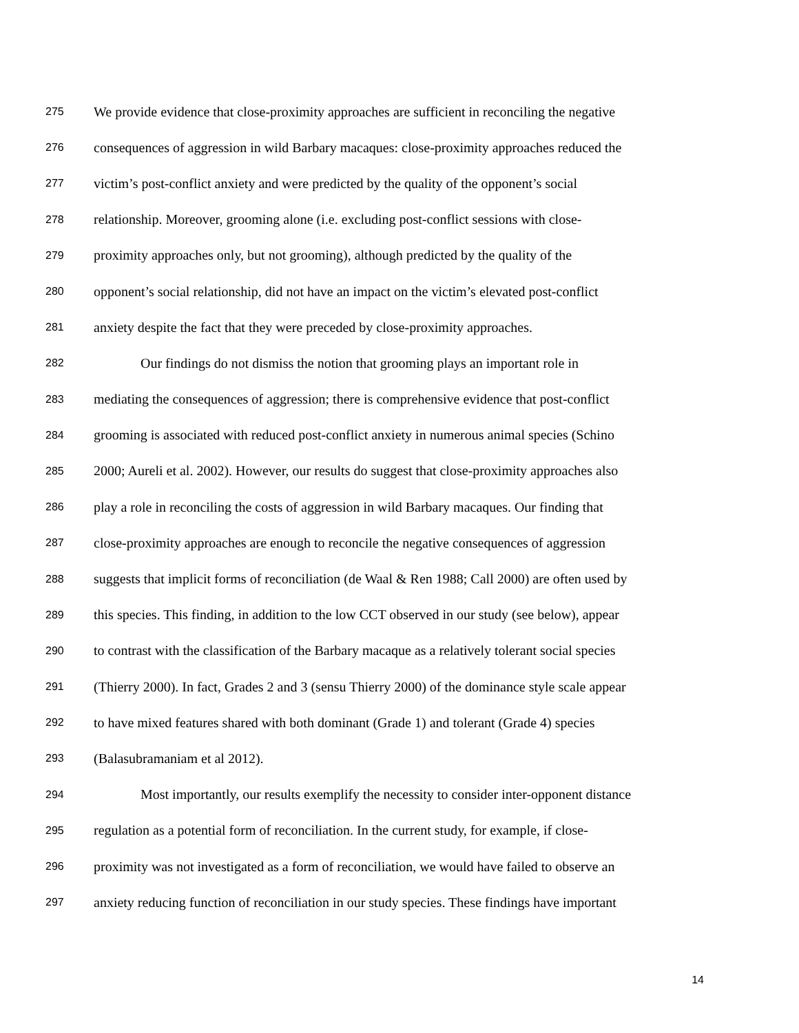275 We provide evidence that close-proximity approaches are sufficient in reconciling the negative
276 consequences of aggression in wild Barbary macaques: close-proximity approaches reduced the
277 victim’s post-conflict anxiety and were predicted by the quality of the opponent’s social
278 relationship. Moreover, grooming alone (i.e. excluding post-conflict sessions with close-
279 proximity approaches only, but not grooming), although predicted by the quality of the
280 opponent’s social relationship, did not have an impact on the victim’s elevated post-conflict
281 anxiety despite the fact that they were preceded by close-proximity approaches.
282 Our findings do not dismiss the notion that grooming plays an important role in
283 mediating the consequences of aggression; there is comprehensive evidence that post-conflict
284 grooming is associated with reduced post-conflict anxiety in numerous animal species (Schino
285 2000; Aureli et al. 2002). However, our results do suggest that close-proximity approaches also
286 play a role in reconciling the costs of aggression in wild Barbary macaques. Our finding that
287 close-proximity approaches are enough to reconcile the negative consequences of aggression
288 suggests that implicit forms of reconciliation (de Waal & Ren 1988; Call 2000) are often used by
289 this species. This finding, in addition to the low CCT observed in our study (see below), appear
290 to contrast with the classification of the Barbary macaque as a relatively tolerant social species
291 (Thierry 2000). In fact, Grades 2 and 3 (sensu Thierry 2000) of the dominance style scale appear
292 to have mixed features shared with both dominant (Grade 1) and tolerant (Grade 4) species
293 (Balasubramaniam et al 2012).
294 Most importantly, our results exemplify the necessity to consider inter-opponent distance
295 regulation as a potential form of reconciliation. In the current study, for example, if close-
296 proximity was not investigated as a form of reconciliation, we would have failed to observe an
297 anxiety reducing function of reconciliation in our study species. These findings have important
14